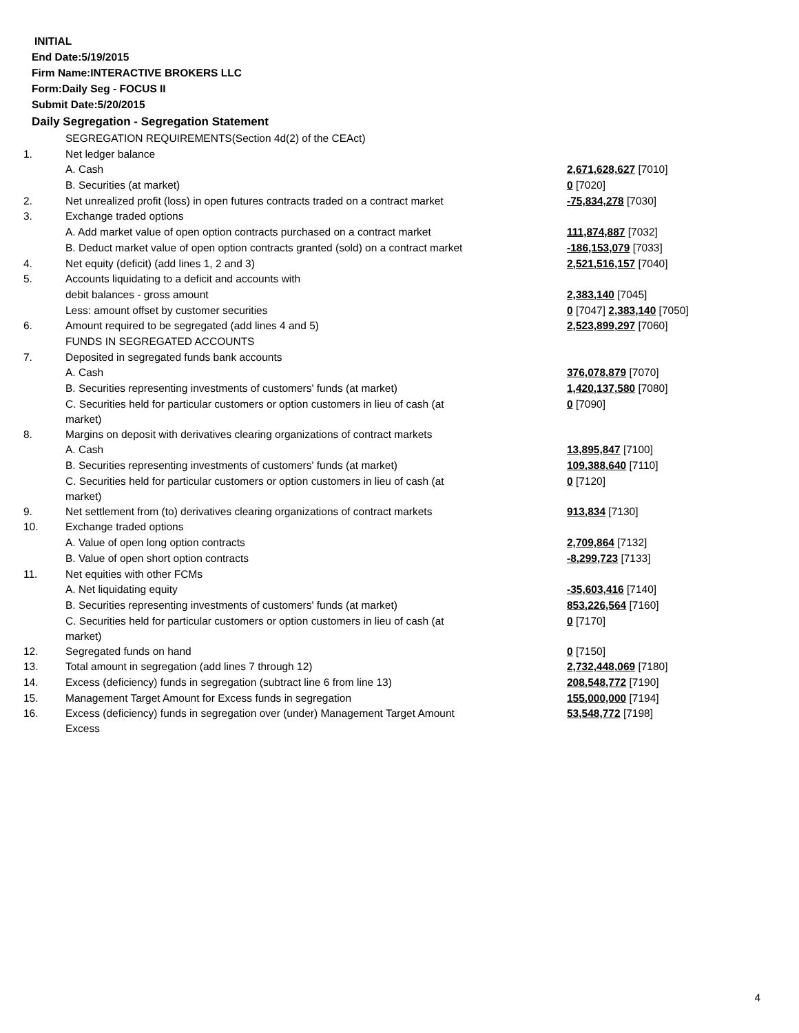INITIAL
End Date:5/19/2015
Firm Name:INTERACTIVE BROKERS LLC
Form:Daily Seg - FOCUS II
Submit Date:5/20/2015
Daily Segregation - Segregation Statement
| | SEGREGATION REQUIREMENTS(Section 4d(2) of the CEAct) | |
| 1. | Net ledger balance | |
| | A. Cash | 2,671,628,627 [7010] |
| | B. Securities (at market) | 0 [7020] |
| 2. | Net unrealized profit (loss) in open futures contracts traded on a contract market | -75,834,278 [7030] |
| 3. | Exchange traded options | |
| | A. Add market value of open option contracts purchased on a contract market | 111,874,887 [7032] |
| | B. Deduct market value of open option contracts granted (sold) on a contract market | -186,153,079 [7033] |
| 4. | Net equity (deficit) (add lines 1, 2 and 3) | 2,521,516,157 [7040] |
| 5. | Accounts liquidating to a deficit and accounts with | |
| | debit balances - gross amount | 2,383,140 [7045] |
| | Less: amount offset by customer securities | 0 [7047] 2,383,140 [7050] |
| 6. | Amount required to be segregated (add lines 4 and 5) | 2,523,899,297 [7060] |
| | FUNDS IN SEGREGATED ACCOUNTS | |
| 7. | Deposited in segregated funds bank accounts | |
| | A. Cash | 376,078,879 [7070] |
| | B. Securities representing investments of customers' funds (at market) | 1,420,137,580 [7080] |
| | C. Securities held for particular customers or option customers in lieu of cash (at market) | 0 [7090] |
| 8. | Margins on deposit with derivatives clearing organizations of contract markets | |
| | A. Cash | 13,895,847 [7100] |
| | B. Securities representing investments of customers' funds (at market) | 109,388,640 [7110] |
| | C. Securities held for particular customers or option customers in lieu of cash (at market) | 0 [7120] |
| 9. | Net settlement from (to) derivatives clearing organizations of contract markets | 913,834 [7130] |
| 10. | Exchange traded options | |
| | A. Value of open long option contracts | 2,709,864 [7132] |
| | B. Value of open short option contracts | -8,299,723 [7133] |
| 11. | Net equities with other FCMs | |
| | A. Net liquidating equity | -35,603,416 [7140] |
| | B. Securities representing investments of customers' funds (at market) | 853,226,564 [7160] |
| | C. Securities held for particular customers or option customers in lieu of cash (at market) | 0 [7170] |
| 12. | Segregated funds on hand | 0 [7150] |
| 13. | Total amount in segregation (add lines 7 through 12) | 2,732,448,069 [7180] |
| 14. | Excess (deficiency) funds in segregation (subtract line 6 from line 13) | 208,548,772 [7190] |
| 15. | Management Target Amount for Excess funds in segregation | 155,000,000 [7194] |
| 16. | Excess (deficiency) funds in segregation over (under) Management Target Amount Excess | 53,548,772 [7198] |
4